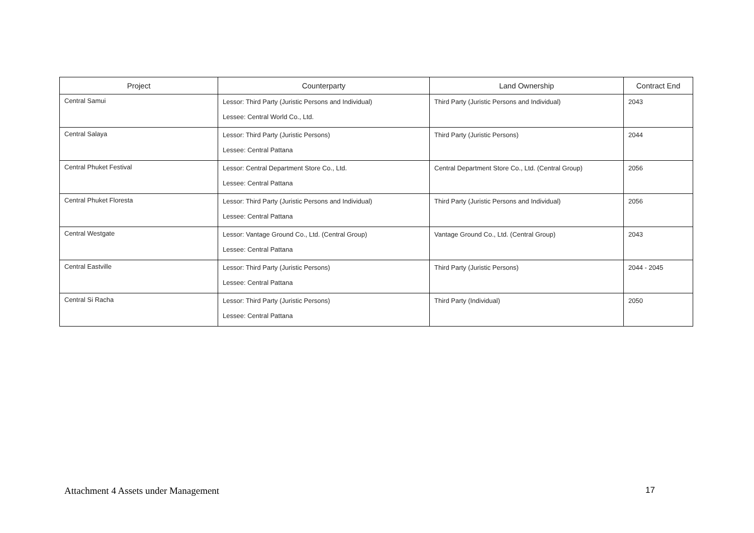| Project | Counterparty | Land Ownership | Contract End |
| --- | --- | --- | --- |
| Central Samui | Lessor: Third Party (Juristic Persons and Individual) Lessee: Central World Co., Ltd. | Third Party (Juristic Persons and Individual) | 2043 |
| Central Salaya | Lessor: Third Party (Juristic Persons) Lessee: Central Pattana | Third Party (Juristic Persons) | 2044 |
| Central Phuket Festival | Lessor: Central Department Store Co., Ltd. Lessee: Central Pattana | Central Department Store Co., Ltd. (Central Group) | 2056 |
| Central Phuket Floresta | Lessor: Third Party (Juristic Persons and Individual) Lessee: Central Pattana | Third Party (Juristic Persons and Individual) | 2056 |
| Central Westgate | Lessor: Vantage Ground Co., Ltd. (Central Group) Lessee: Central Pattana | Vantage Ground Co., Ltd. (Central Group) | 2043 |
| Central Eastville | Lessor: Third Party (Juristic Persons) Lessee: Central Pattana | Third Party (Juristic Persons) | 2044 - 2045 |
| Central Si Racha | Lessor: Third Party (Juristic Persons) Lessee: Central Pattana | Third Party (Individual) | 2050 |
Attachment 4 Assets under Management 17